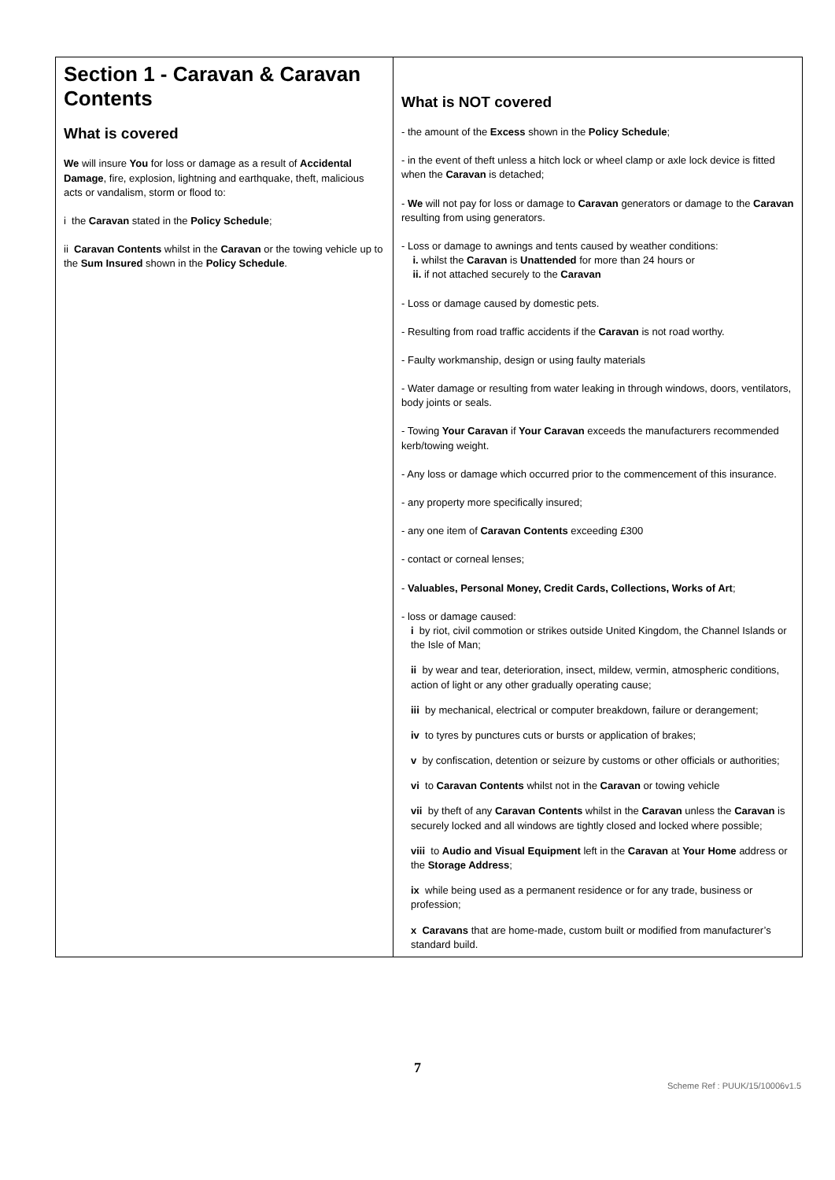| Section 1 - Caravan & Caravan Contents What is covered We will insure You for loss or damage as a result of Accidental Damage , fire, explosion, lightning and earthquake, theft, malicious acts or vandalism, storm or flood to: i the Caravan stated in the Policy Schedule ; ii Caravan Contents whilst in the Caravan or the towing vehicle up to the Sum Insured shown in the Policy Schedule . | What is NOT covered - the amount of the Excess shown in the Policy Schedule ; - in the event of theft unless a hitch lock or wheel clamp or axle lock device is fitted when the Caravan is detached; - We will not pay for loss or damage to Caravan generators or damage to the Caravan resulting from using generators. - Loss or damage to awnings and tents caused by weather conditions: i. whilst the Caravan is Unattended for more than 24 hours or ii. if not attached securely to the Caravan - Loss or damage caused by domestic pets. - Resulting from road traffic accidents if the Caravan is not road worthy. - Faulty workmanship, design or using faulty materials - Water damage or resulting from water leaking in through windows, doors, ventilators, body joints or seals. - Towing Your Caravan if Your Caravan exceeds the manufacturers recommended kerb/towing weight. - Any loss or damage which occurred prior to the commencement of this insurance. - any property more specifically insured; - any one item of Caravan Contents exceeding £300 - contact or corneal lenses; - Valuables, Personal Money, Credit Cards, Collections, Works of Art ; - loss or damage caused: i by riot, civil commotion or strikes outside United Kingdom, the Channel Islands or the Isle of Man; ii by wear and tear, deterioration, insect, mildew, vermin, atmospheric conditions, action of light or any other gradually operating cause; iii by mechanical, electrical or computer breakdown, failure or derangement; iv to tyres by punctures cuts or bursts or application of brakes; v by confiscation, detention or seizure by customs or other officials or authorities; vi to Caravan Contents whilst not in the Caravan or towing vehicle vii by theft of any Caravan Contents whilst in the Caravan unless the Caravan is securely locked and all windows are tightly closed and locked where possible; viii to Audio and Visual Equipment left in the Caravan at Your Home address or the Storage Address ; ix while being used as a permanent residence or for any trade, business or profession; x Caravans that are home-made, custom built or modified from manufacturer’s standard build. |
7
Scheme Ref : PUUK/15/10006v1.5